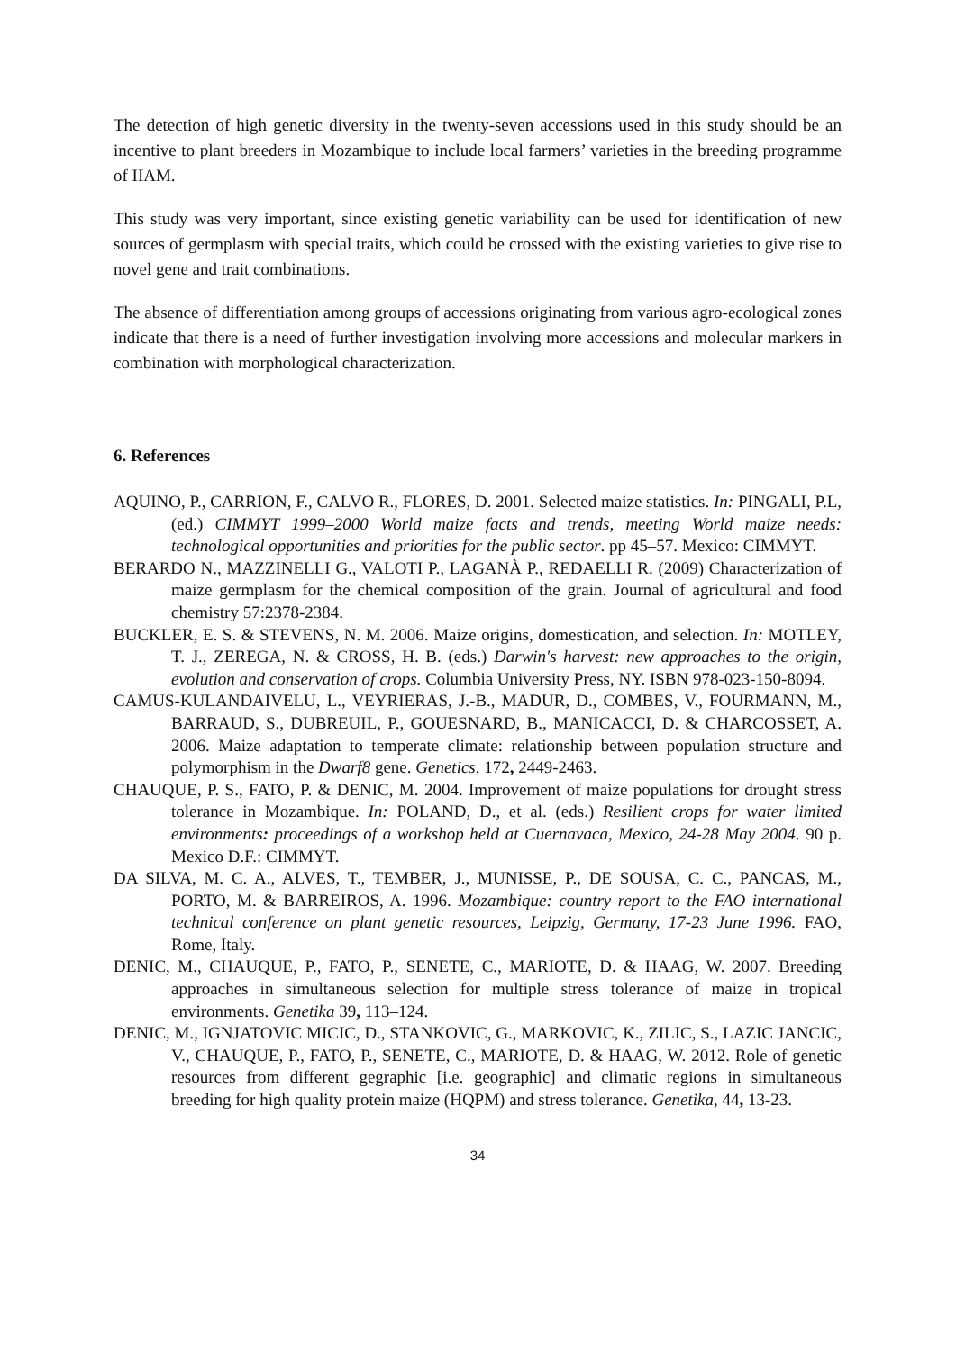The detection of high genetic diversity in the twenty-seven accessions used in this study should be an incentive to plant breeders in Mozambique to include local farmers’ varieties in the breeding programme of IIAM.
This study was very important, since existing genetic variability can be used for identification of new sources of germplasm with special traits, which could be crossed with the existing varieties to give rise to novel gene and trait combinations.
The absence of differentiation among groups of accessions originating from various agro-ecological zones indicate that there is a need of further investigation involving more accessions and molecular markers in combination with morphological characterization.
6. References
AQUINO, P., CARRION, F., CALVO R., FLORES, D. 2001. Selected maize statistics. In: PINGALI, P.L, (ed.) CIMMYT 1999–2000 World maize facts and trends, meeting World maize needs: technological opportunities and priorities for the public sector. pp 45–57. Mexico: CIMMYT.
BERARDO N., MAZZINELLI G., VALOTI P., LAGANÀ P., REDAELLI R. (2009) Characterization of maize germplasm for the chemical composition of the grain. Journal of agricultural and food chemistry 57:2378-2384.
BUCKLER, E. S. & STEVENS, N. M. 2006. Maize origins, domestication, and selection. In: MOTLEY, T. J., ZEREGA, N. & CROSS, H. B. (eds.) Darwin's harvest: new approaches to the origin, evolution and conservation of crops. Columbia University Press, NY. ISBN 978-023-150-8094.
CAMUS-KULANDAIVELU, L., VEYRIERAS, J.-B., MADUR, D., COMBES, V., FOURMANN, M., BARRAUD, S., DUBREUIL, P., GOUESNARD, B., MANICACCI, D. & CHARCOSSET, A. 2006. Maize adaptation to temperate climate: relationship between population structure and polymorphism in the Dwarf8 gene. Genetics, 172, 2449-2463.
CHAUQUE, P. S., FATO, P. & DENIC, M. 2004. Improvement of maize populations for drought stress tolerance in Mozambique. In: POLAND, D., et al. (eds.) Resilient crops for water limited environments: proceedings of a workshop held at Cuernavaca, Mexico, 24-28 May 2004. 90 p. Mexico D.F.: CIMMYT.
DA SILVA, M. C. A., ALVES, T., TEMBER, J., MUNISSE, P., DE SOUSA, C. C., PANCAS, M., PORTO, M. & BARREIROS, A. 1996. Mozambique: country report to the FAO international technical conference on plant genetic resources, Leipzig, Germany, 17-23 June 1996. FAO, Rome, Italy.
DENIC, M., CHAUQUE, P., FATO, P., SENETE, C., MARIOTE, D. & HAAG, W. 2007. Breeding approaches in simultaneous selection for multiple stress tolerance of maize in tropical environments. Genetika 39, 113–124.
DENIC, M., IGNJATOVIC MICIC, D., STANKOVIC, G., MARKOVIC, K., ZILIC, S., LAZIC JANCIC, V., CHAUQUE, P., FATO, P., SENETE, C., MARIOTE, D. & HAAG, W. 2012. Role of genetic resources from different gegraphic [i.e. geographic] and climatic regions in simultaneous breeding for high quality protein maize (HQPM) and stress tolerance. Genetika, 44, 13-23.
34